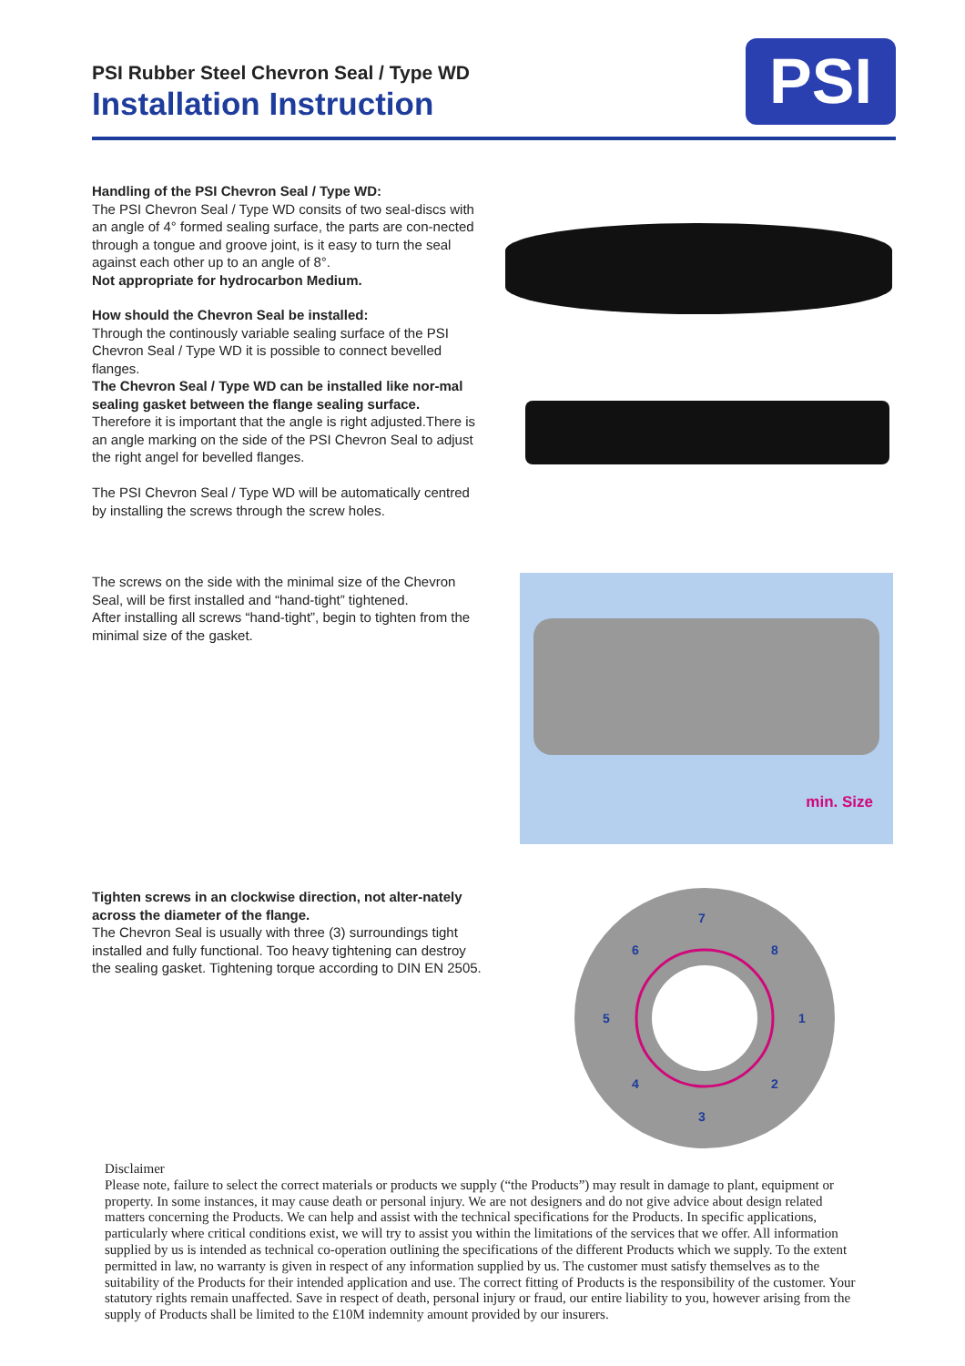PSI Rubber Steel Chevron Seal / Type WD
Installation Instruction
PSI
Handling of the PSI Chevron Seal / Type WD:
The PSI Chevron Seal / Type WD consits of two seal-discs with an angle of 4° formed sealing surface, the parts are con-nected through a tongue and groove joint, is it easy to turn the seal against each other up to an angle of 8°.
Not appropriate for hydrocarbon Medium.
How should the Chevron Seal be installed:
Through the continously variable sealing surface of the PSI Chevron Seal / Type WD it is possible to connect bevelled flanges.
The Chevron Seal / Type WD can be installed like nor-mal sealing gasket between the flange sealing surface.
Therefore it is important that the angle is right adjusted.There is an angle marking on the side of the PSI Chevron Seal to adjust the right angel for bevelled flanges.
The PSI Chevron Seal / Type WD will be automatically centred by installing the screws through the screw holes.
The screws on the side with the minimal size of the Chevron Seal, will be first installed and “hand-tight” tightened.
After installing all screws “hand-tight”, begin to tighten from the minimal size of the gasket.
min. Size
Tighten screws in an clockwise direction, not alter-nately across the diameter of the flange.
The Chevron Seal is usually with three (3) surroundings tight installed and fully functional. Too heavy tightening can destroy the sealing gasket. Tightening torque according to DIN EN 2505.
7
8
1
2
3
4
5
6
Disclaimer
Please note, failure to select the correct materials or products we supply (“the Products”) may result in damage to plant, equipment or property. In some instances, it may cause death or personal injury. We are not designers and do not give advice about design related matters concerning the Products. We can help and assist with the technical specifications for the Products. In specific applications, particularly where critical conditions exist, we will try to assist you within the limitations of the services that we offer. All information supplied by us is intended as technical co-operation outlining the specifications of the different Products which we supply. To the extent permitted in law, no warranty is given in respect of any information supplied by us. The customer must satisfy themselves as to the suitability of the Products for their intended application and use. The correct fitting of Products is the responsibility of the customer. Your statutory rights remain unaffected. Save in respect of death, personal injury or fraud, our entire liability to you, however arising from the supply of Products shall be limited to the £10M indemnity amount provided by our insurers.